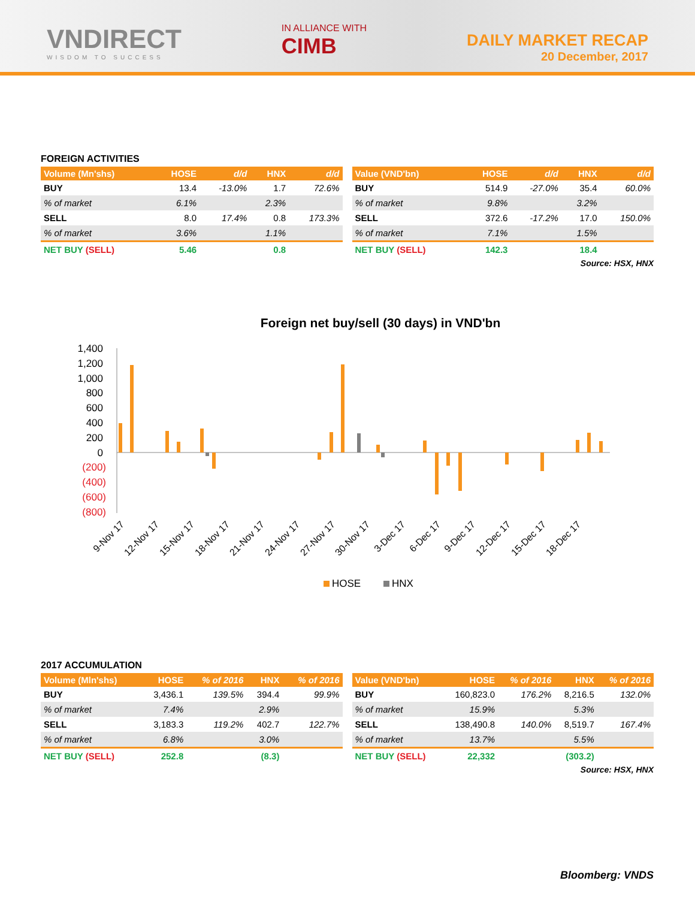VNDIRECT
WISDOM TO SUCCESS
IN ALLIANCE WITH
CIMB
DAILY MARKET RECAP
20 December, 2017
FOREIGN ACTIVITIES
| Volume (Mn'shs) | HOSE | d/d | HNX | d/d |
| --- | --- | --- | --- | --- |
| BUY | 13.4 | -13.0% | 1.7 | 72.6% |
| % of market | 6.1% | | 2.3% | |
| SELL | 8.0 | 17.4% | 0.8 | 173.3% |
| % of market | 3.6% | | 1.1% | |
| NET BUY (SELL) | 5.46 | | 0.8 | |
| Value (VND'bn) | HOSE | d/d | HNX | d/d |
| --- | --- | --- | --- | --- |
| BUY | 514.9 | -27.0% | 35.4 | 60.0% |
| % of market | 9.8% | | 3.2% | |
| SELL | 372.6 | -17.2% | 17.0 | 150.0% |
| % of market | 7.1% | | 1.5% | |
| NET BUY (SELL) | 142.3 | | 18.4 | |
Source: HSX, HNX
Foreign net buy/sell (30 days) in VND'bn
1,400
1,200
1,000
800
600
400
200
0
(200)
(400)
(600)
(800)
9-Nov 17
12-Nov 17
15-Nov 17
18-Nov 17
21-Nov 17
24-Nov 17
27-Nov 17
30-Nov 17
3-Dec 17
6-Dec 17
9-Dec 17
12-Dec 17
15-Dec 17
18-Dec 17
HOSE
HNX
2017 ACCUMULATION
| Volume (Mln'shs) | HOSE | % of 2016 | HNX | % of 2016 |
| --- | --- | --- | --- | --- |
| BUY | 3,436.1 | 139.5% | 394.4 | 99.9% |
| % of market | 7.4% | | 2.9% | |
| SELL | 3,183.3 | 119.2% | 402.7 | 122.7% |
| % of market | 6.8% | | 3.0% | |
| NET BUY (SELL) | 252.8 | | (8.3) | |
| Value (VND'bn) | HOSE | % of 2016 | HNX | % of 2016 |
| --- | --- | --- | --- | --- |
| BUY | 160,823.0 | 176.2% | 8,216.5 | 132.0% |
| % of market | 15.9% | | 5.3% | |
| SELL | 138,490.8 | 140.0% | 8,519.7 | 167.4% |
| % of market | 13.7% | | 5.5% | |
| NET BUY (SELL) | 22,332 | | (303.2) | |
Source: HSX, HNX
Bloomberg: VNDS